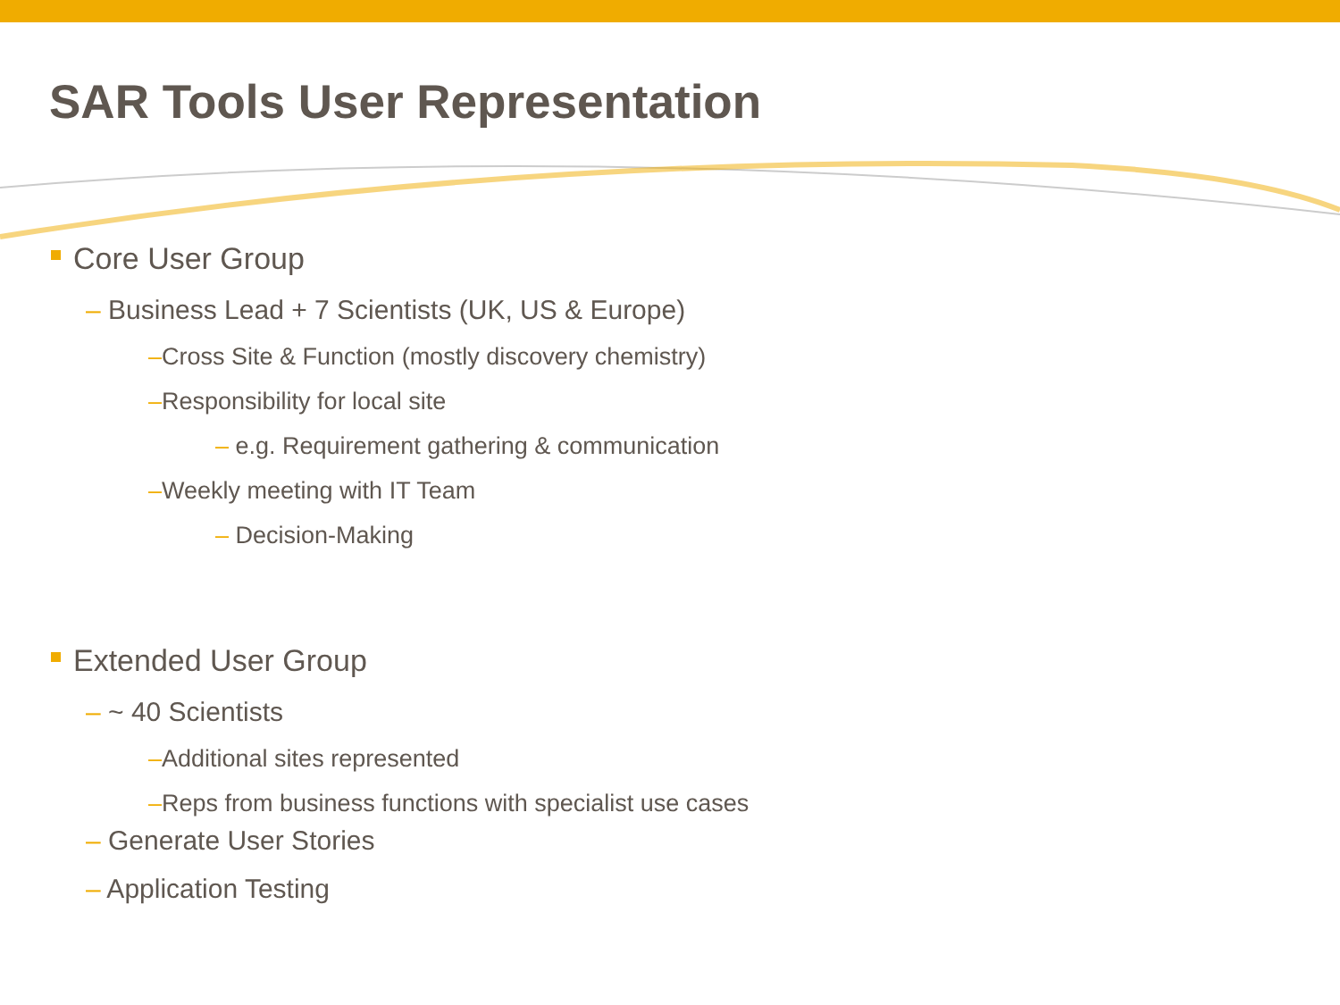SAR Tools User Representation
Core User Group
– Business Lead + 7 Scientists (UK, US & Europe)
–Cross Site & Function (mostly discovery chemistry)
–Responsibility for local site
– e.g. Requirement gathering & communication
–Weekly meeting with IT Team
– Decision-Making
Extended User Group
– ~ 40 Scientists
–Additional sites represented
–Reps from business functions with specialist use cases
– Generate User Stories
– Application Testing